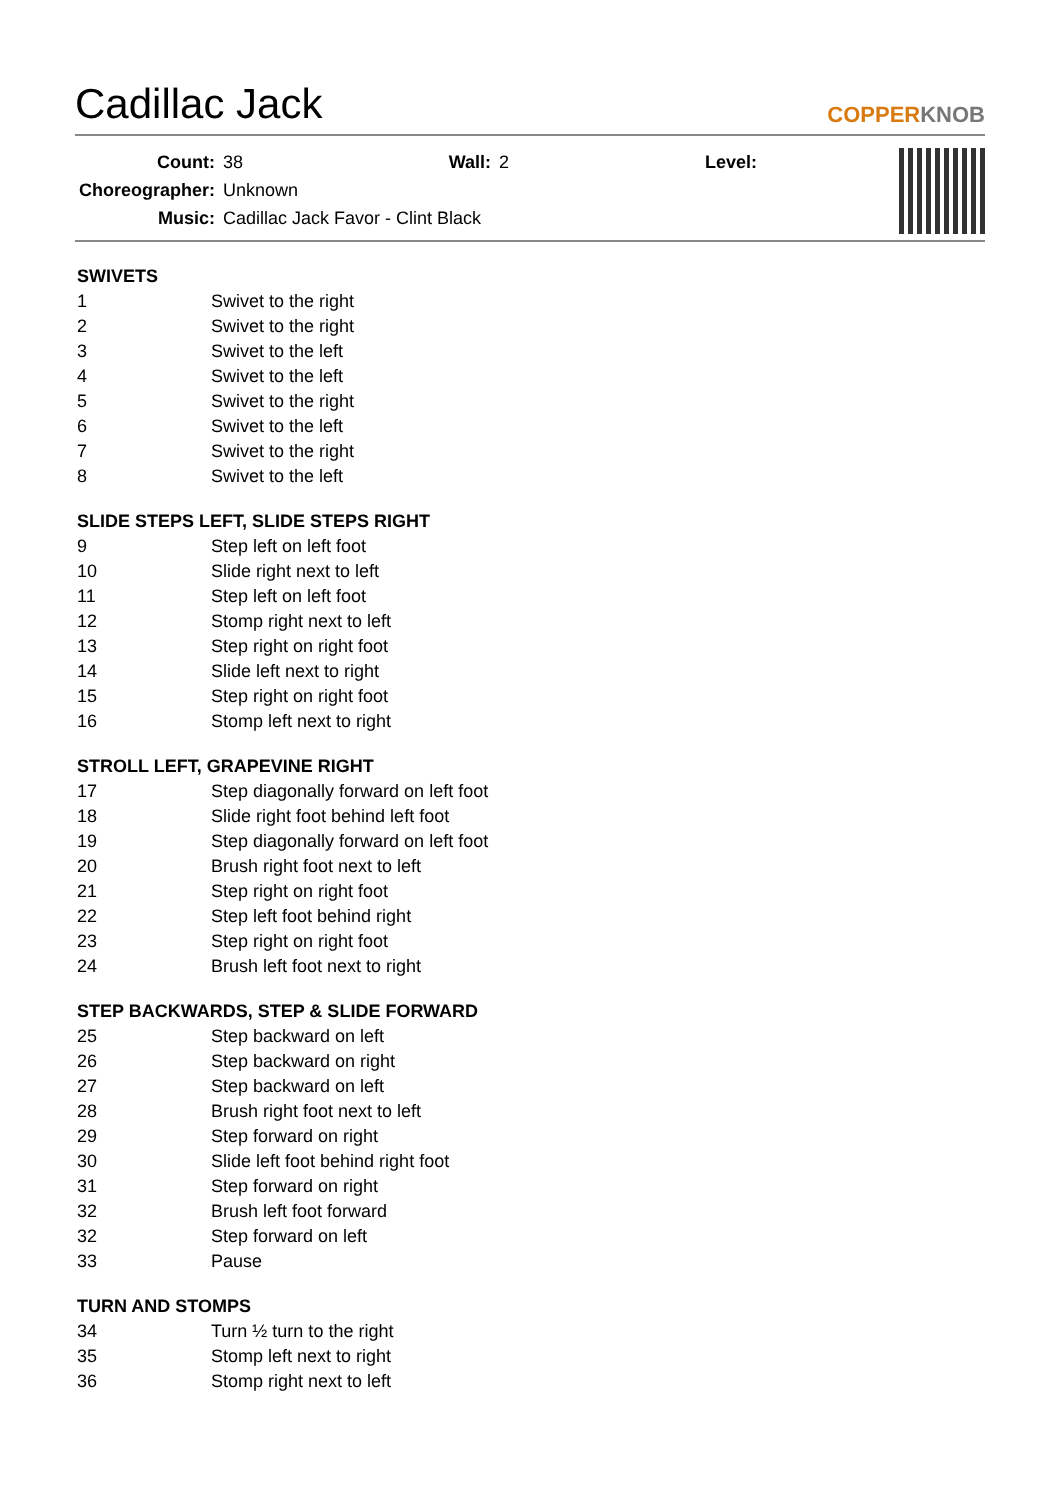Cadillac Jack
COPPERKNOB
| Count: | 38 | Wall: | 2 | Level: | |
| Choreographer: | Unknown | | | | |
| Music: | Cadillac Jack Favor - Clint Black | | | | |
SWIVETS
| 1 | Swivet to the right |
| 2 | Swivet to the right |
| 3 | Swivet to the left |
| 4 | Swivet to the left |
| 5 | Swivet to the right |
| 6 | Swivet to the left |
| 7 | Swivet to the right |
| 8 | Swivet to the left |
SLIDE STEPS LEFT, SLIDE STEPS RIGHT
| 9 | Step left on left foot |
| 10 | Slide right next to left |
| 11 | Step left on left foot |
| 12 | Stomp right next to left |
| 13 | Step right on right foot |
| 14 | Slide left next to right |
| 15 | Step right on right foot |
| 16 | Stomp left next to right |
STROLL LEFT, GRAPEVINE RIGHT
| 17 | Step diagonally forward on left foot |
| 18 | Slide right foot behind left foot |
| 19 | Step diagonally forward on left foot |
| 20 | Brush right foot next to left |
| 21 | Step right on right foot |
| 22 | Step left foot behind right |
| 23 | Step right on right foot |
| 24 | Brush left foot next to right |
STEP BACKWARDS, STEP & SLIDE FORWARD
| 25 | Step backward on left |
| 26 | Step backward on right |
| 27 | Step backward on left |
| 28 | Brush right foot next to left |
| 29 | Step forward on right |
| 30 | Slide left foot behind right foot |
| 31 | Step forward on right |
| 32 | Brush left foot forward |
| 32 | Step forward on left |
| 33 | Pause |
TURN AND STOMPS
| 34 | Turn ½ turn to the right |
| 35 | Stomp left next to right |
| 36 | Stomp right next to left |